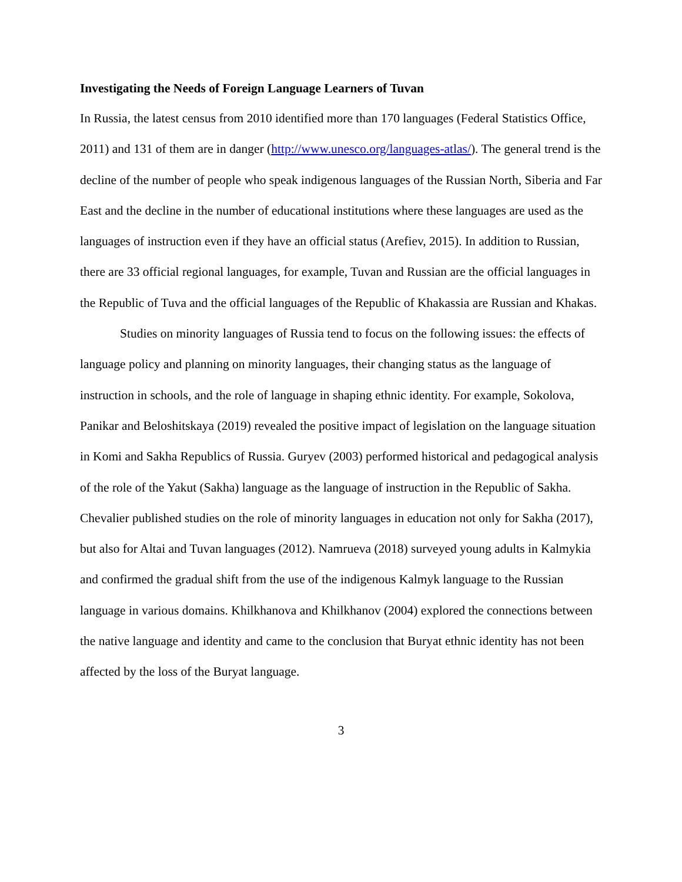Investigating the Needs of Foreign Language Learners of Tuvan
In Russia, the latest census from 2010 identified more than 170 languages (Federal Statistics Office, 2011) and 131 of them are in danger (http://www.unesco.org/languages-atlas/). The general trend is the decline of the number of people who speak indigenous languages of the Russian North, Siberia and Far East and the decline in the number of educational institutions where these languages are used as the languages of instruction even if they have an official status (Arefiev, 2015). In addition to Russian, there are 33 official regional languages, for example, Tuvan and Russian are the official languages in the Republic of Tuva and the official languages of the Republic of Khakassia are Russian and Khakas.
Studies on minority languages of Russia tend to focus on the following issues: the effects of language policy and planning on minority languages, their changing status as the language of instruction in schools, and the role of language in shaping ethnic identity. For example, Sokolova, Panikar and Beloshitskaya (2019) revealed the positive impact of legislation on the language situation in Komi and Sakha Republics of Russia. Guryev (2003) performed historical and pedagogical analysis of the role of the Yakut (Sakha) language as the language of instruction in the Republic of Sakha. Chevalier published studies on the role of minority languages in education not only for Sakha (2017), but also for Altai and Tuvan languages (2012). Namrueva (2018) surveyed young adults in Kalmykia and confirmed the gradual shift from the use of the indigenous Kalmyk language to the Russian language in various domains. Khilkhanova and Khilkhanov (2004) explored the connections between the native language and identity and came to the conclusion that Buryat ethnic identity has not been affected by the loss of the Buryat language.
3